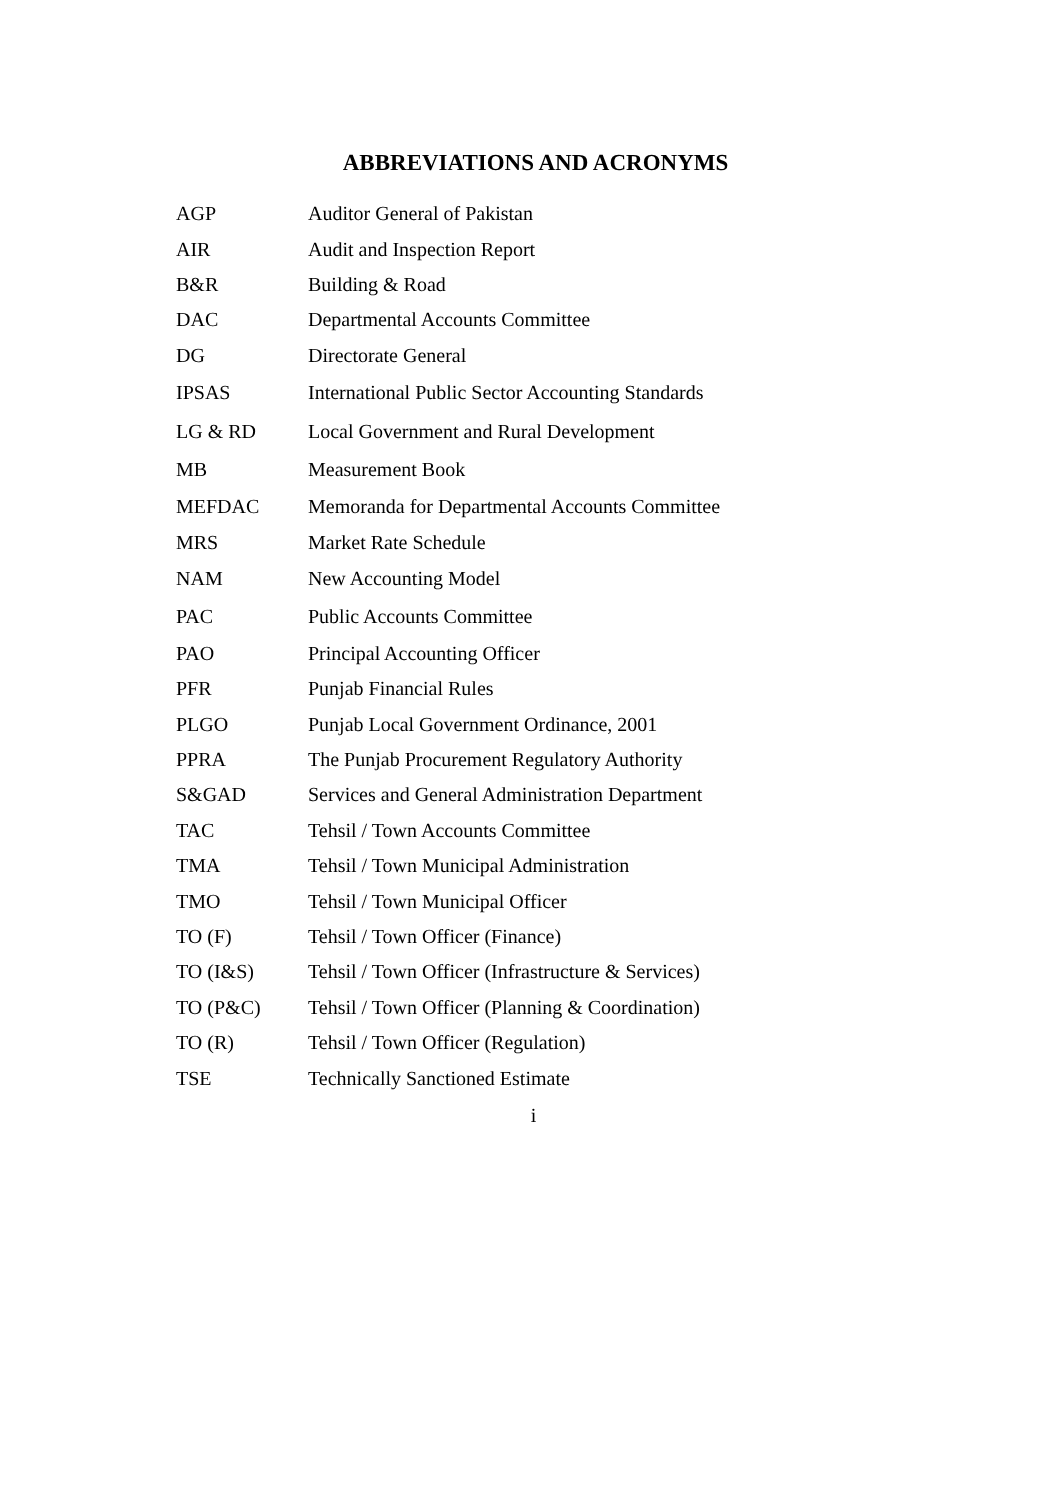ABBREVIATIONS AND ACRONYMS
| AGP | Auditor General of Pakistan |
| AIR | Audit and Inspection Report |
| B&R | Building & Road |
| DAC | Departmental Accounts Committee |
| DG | Directorate General |
| IPSAS | International Public Sector Accounting Standards |
| LG & RD | Local Government and Rural Development |
| MB | Measurement Book |
| MEFDAC | Memoranda for Departmental Accounts Committee |
| MRS | Market Rate Schedule |
| NAM | New Accounting Model |
| PAC | Public Accounts Committee |
| PAO | Principal Accounting Officer |
| PFR | Punjab Financial Rules |
| PLGO | Punjab Local Government Ordinance, 2001 |
| PPRA | The Punjab Procurement Regulatory Authority |
| S&GAD | Services and General Administration Department |
| TAC | Tehsil / Town Accounts Committee |
| TMA | Tehsil / Town Municipal Administration |
| TMO | Tehsil / Town Municipal Officer |
| TO (F) | Tehsil / Town Officer (Finance) |
| TO (I&S) | Tehsil / Town Officer (Infrastructure & Services) |
| TO (P&C) | Tehsil / Town Officer (Planning & Coordination) |
| TO (R) | Tehsil / Town Officer (Regulation) |
| TSE | Technically Sanctioned Estimate |
i